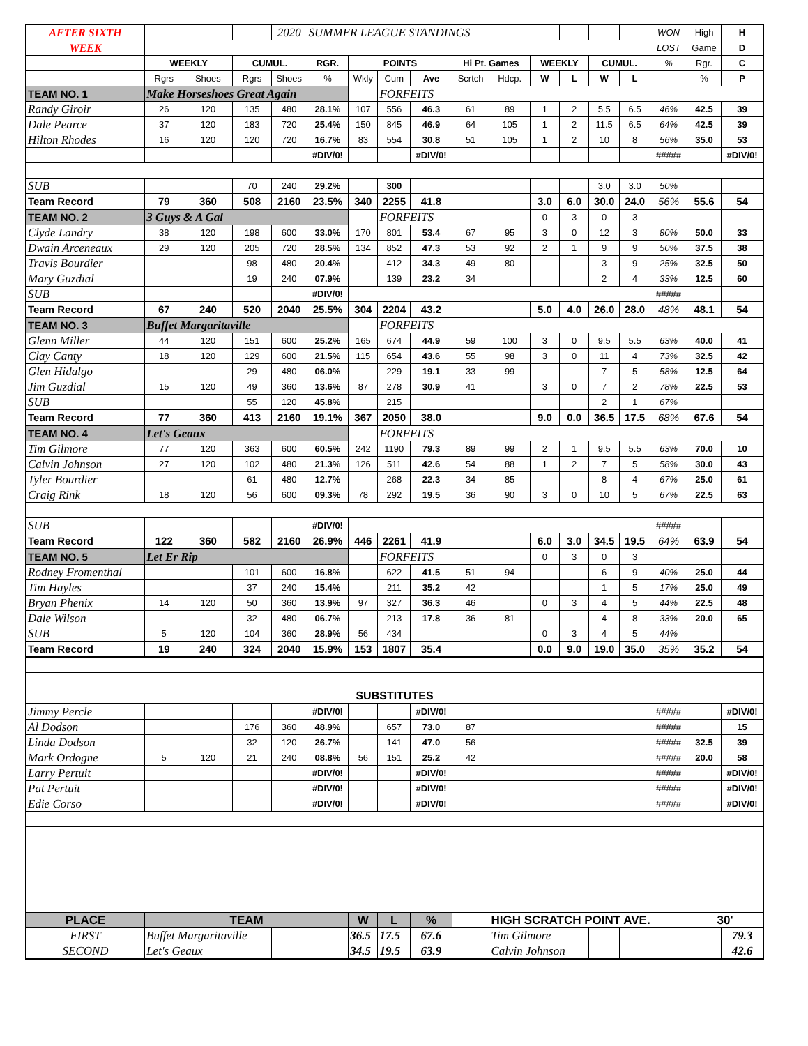| AFTER SIXTH | | | | 2020 | SUMMER LEAGUE STANDINGS | | | | | | | | | | WON | High | H |
| WEEK | | | | | | | | | | | | | | | LOST | Game | D |
| | WEEKLY | | CUMUL. | | RGR. | POINTS | | | Hi Pt. Games | | WEEKLY | | CUMUL. | | % | Rgr. | C |
| | Rgrs | Shoes | Rgrs | Shoes | % | Wkly | Cum | Ave | Scrtch | Hdcp. | W | L | W | L | | % | P |
| TEAM NO. 1 | Make Horseshoes Great Again | | | | | | FORFEITS | | | | | | | | | | |
| Randy Giroir | 26 | 120 | 135 | 480 | 28.1% | 107 | 556 | 46.3 | 61 | 89 | 1 | 2 | 5.5 | 6.5 | 46% | 42.5 | 39 |
| Dale Pearce | 37 | 120 | 183 | 720 | 25.4% | 150 | 845 | 46.9 | 64 | 105 | 1 | 2 | 11.5 | 6.5 | 64% | 42.5 | 39 |
| Hilton Rhodes | 16 | 120 | 120 | 720 | 16.7% | 83 | 554 | 30.8 | 51 | 105 | 1 | 2 | 10 | 8 | 56% | 35.0 | 53 |
| | | | | | #DIV/0! | | | #DIV/0! | | | | | | | ##### | | #DIV/0! |
| SUB | | | 70 | 240 | 29.2% | | 300 | | | | | | 3.0 | 3.0 | 50% | | |
| Team Record | 79 | 360 | 508 | 2160 | 23.5% | 340 | 2255 | 41.8 | | | 3.0 | 6.0 | 30.0 | 24.0 | 56% | 55.6 | 54 |
| TEAM NO. 2 | 3 Guys & A Gal | | | | | | FORFEITS | | | | 0 | 3 | 0 | 3 | | | |
| Clyde Landry | 38 | 120 | 198 | 600 | 33.0% | 170 | 801 | 53.4 | 67 | 95 | 3 | 0 | 12 | 3 | 80% | 50.0 | 33 |
| Dwain Arceneaux | 29 | 120 | 205 | 720 | 28.5% | 134 | 852 | 47.3 | 53 | 92 | 2 | 1 | 9 | 9 | 50% | 37.5 | 38 |
| Travis Bourdier | | | 98 | 480 | 20.4% | | 412 | 34.3 | 49 | 80 | | | 3 | 9 | 25% | 32.5 | 50 |
| Mary Guzdial | | | 19 | 240 | 07.9% | | 139 | 23.2 | 34 | | | | 2 | 4 | 33% | 12.5 | 60 |
| SUB | | | | | #DIV/0! | | | | | | | | | | ##### | | |
| Team Record | 67 | 240 | 520 | 2040 | 25.5% | 304 | 2204 | 43.2 | | | 5.0 | 4.0 | 26.0 | 28.0 | 48% | 48.1 | 54 |
| TEAM NO. 3 | Buffet Margaritaville | | | | | | FORFEITS | | | | | | | | | | |
| Glenn Miller | 44 | 120 | 151 | 600 | 25.2% | 165 | 674 | 44.9 | 59 | 100 | 3 | 0 | 9.5 | 5.5 | 63% | 40.0 | 41 |
| Clay Canty | 18 | 120 | 129 | 600 | 21.5% | 115 | 654 | 43.6 | 55 | 98 | 3 | 0 | 11 | 4 | 73% | 32.5 | 42 |
| Glen Hidalgo | | | 29 | 480 | 06.0% | | 229 | 19.1 | 33 | 99 | | | 7 | 5 | 58% | 12.5 | 64 |
| Jim Guzdial | 15 | 120 | 49 | 360 | 13.6% | 87 | 278 | 30.9 | 41 | | 3 | 0 | 7 | 2 | 78% | 22.5 | 53 |
| SUB | | | 55 | 120 | 45.8% | | 215 | | | | | | 2 | 1 | 67% | | |
| Team Record | 77 | 360 | 413 | 2160 | 19.1% | 367 | 2050 | 38.0 | | | 9.0 | 0.0 | 36.5 | 17.5 | 68% | 67.6 | 54 |
| TEAM NO. 4 | Let's Geaux | | | | | | FORFEITS | | | | | | | | | | |
| Tim Gilmore | 77 | 120 | 363 | 600 | 60.5% | 242 | 1190 | 79.3 | 89 | 99 | 2 | 1 | 9.5 | 5.5 | 63% | 70.0 | 10 |
| Calvin Johnson | 27 | 120 | 102 | 480 | 21.3% | 126 | 511 | 42.6 | 54 | 88 | 1 | 2 | 7 | 5 | 58% | 30.0 | 43 |
| Tyler Bourdier | | | 61 | 480 | 12.7% | | 268 | 22.3 | 34 | 85 | | | 8 | 4 | 67% | 25.0 | 61 |
| Craig Rink | 18 | 120 | 56 | 600 | 09.3% | 78 | 292 | 19.5 | 36 | 90 | 3 | 0 | 10 | 5 | 67% | 22.5 | 63 |
| SUB | | | | | #DIV/0! | | | | | | | | | | ##### | | |
| Team Record | 122 | 360 | 582 | 2160 | 26.9% | 446 | 2261 | 41.9 | | | 6.0 | 3.0 | 34.5 | 19.5 | 64% | 63.9 | 54 |
| TEAM NO. 5 | Let Er Rip | | | | | | FORFEITS | | | | 0 | 3 | 0 | 3 | | | |
| Rodney Fromenthal | | | 101 | 600 | 16.8% | | 622 | 41.5 | 51 | 94 | | | 6 | 9 | 40% | 25.0 | 44 |
| Tim Hayles | | | 37 | 240 | 15.4% | | 211 | 35.2 | 42 | | | | 1 | 5 | 17% | 25.0 | 49 |
| Bryan Phenix | 14 | 120 | 50 | 360 | 13.9% | 97 | 327 | 36.3 | 46 | | 0 | 3 | 4 | 5 | 44% | 22.5 | 48 |
| Dale Wilson | | | 32 | 480 | 06.7% | | 213 | 17.8 | 36 | 81 | | | 4 | 8 | 33% | 20.0 | 65 |
| SUB | 5 | 120 | 104 | 360 | 28.9% | 56 | 434 | | | | 0 | 3 | 4 | 5 | 44% | | |
| Team Record | 19 | 240 | 324 | 2040 | 15.9% | 153 | 1807 | 35.4 | | | 0.0 | 9.0 | 19.0 | 35.0 | 35% | 35.2 | 54 |
| SUBSTITUTES | | | | | | | | | | | | | | | | | |
| Jimmy Percle | | | | | #DIV/0! | | | #DIV/0! | | | | | | | ##### | | #DIV/0! |
| Al Dodson | | | 176 | 360 | 48.9% | | 657 | 73.0 | 87 | | | | | | ##### | | 15 |
| Linda Dodson | | | 32 | 120 | 26.7% | | 141 | 47.0 | 56 | | | | | | ##### | 32.5 | 39 |
| Mark Ordogne | 5 | 120 | 21 | 240 | 08.8% | 56 | 151 | 25.2 | 42 | | | | | | ##### | 20.0 | 58 |
| Larry Pertuit | | | | | #DIV/0! | | | #DIV/0! | | | | | | | ##### | | #DIV/0! |
| Pat Pertuit | | | | | #DIV/0! | | | #DIV/0! | | | | | | | ##### | | #DIV/0! |
| Edie Corso | | | | | #DIV/0! | | | #DIV/0! | | | | | | | ##### | | #DIV/0! |
| PLACE | TEAM | | | | | W | L | % | | HIGH SCRATCH POINT AVE. | | | | | | 30' | |
| FIRST | Buffet Margaritaville | | | | | 36.5 | 17.5 | 67.6 | | Tim Gilmore | | | | | | | 79.3 |
| SECOND | Let's Geaux | | | | | 34.5 | 19.5 | 63.9 | | Calvin Johnson | | | | | | | 42.6 |